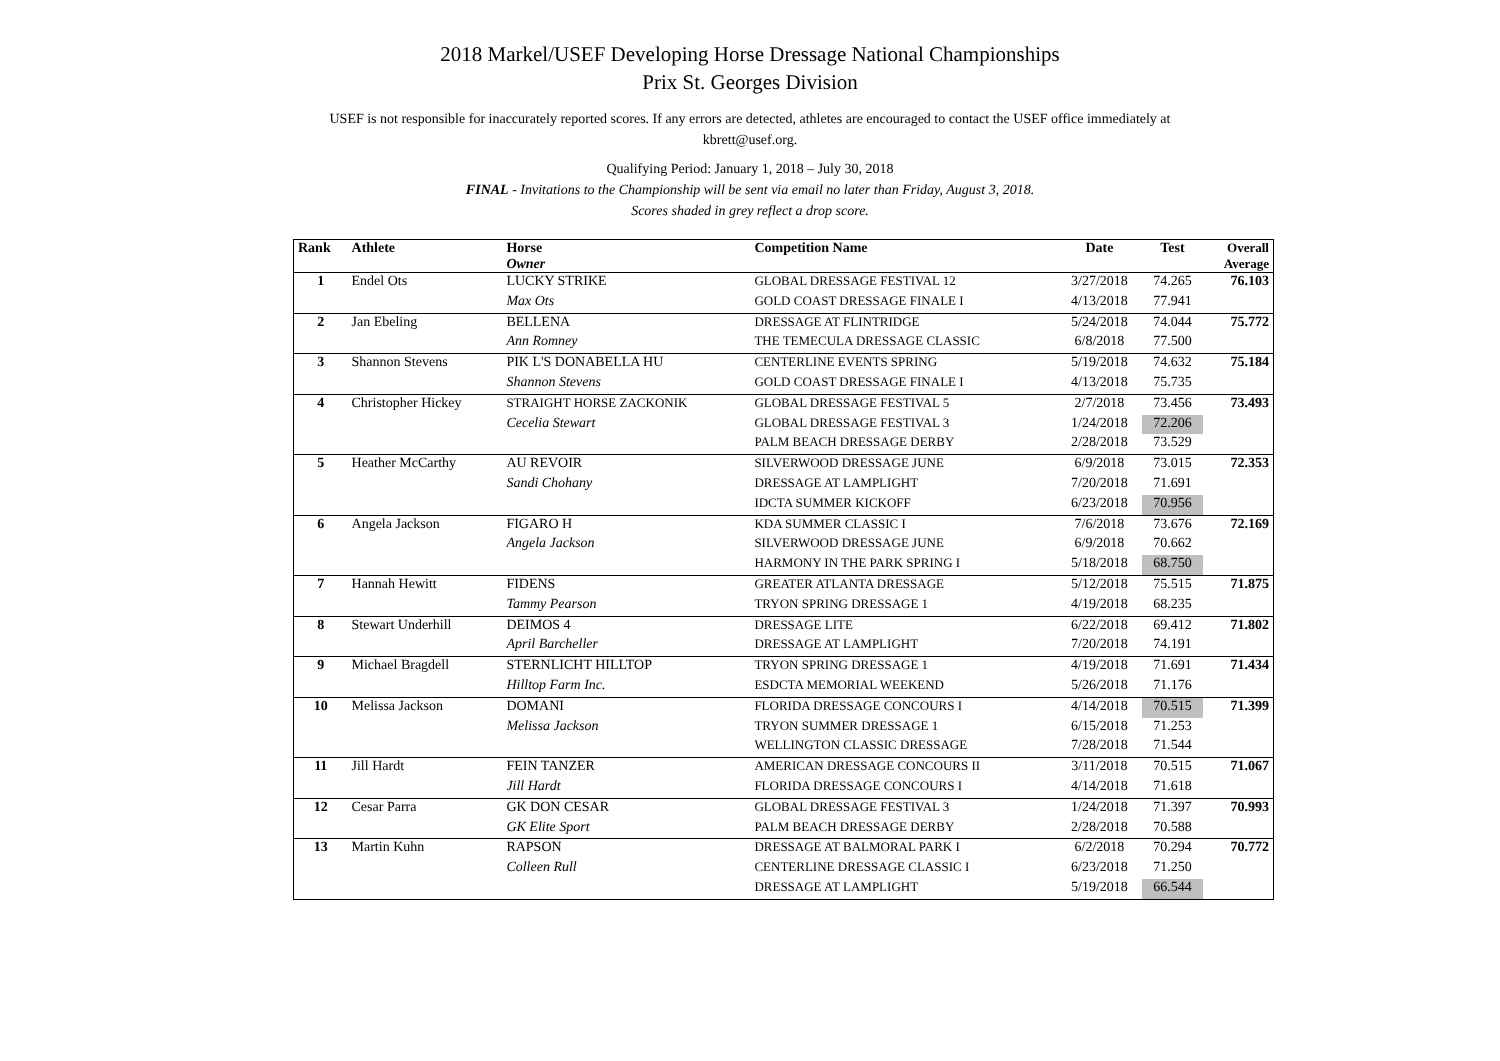2018 Markel/USEF Developing Horse Dressage National Championships
Prix St. Georges Division
USEF is not responsible for inaccurately reported scores. If any errors are detected, athletes are encouraged to contact the USEF office immediately at kbrett@usef.org.
Qualifying Period: January 1, 2018 – July 30, 2018
FINAL - Invitations to the Championship will be sent via email no later than Friday, August 3, 2018.
Scores shaded in grey reflect a drop score.
| Rank | Athlete | Horse Owner | Competition Name | Date | Test | Overall Average |
| --- | --- | --- | --- | --- | --- | --- |
| 1 | Endel Ots | LUCKY STRIKE | GLOBAL DRESSAGE FESTIVAL 12 | 3/27/2018 | 74.265 | 76.103 |
| | | Max Ots | GOLD COAST DRESSAGE FINALE I | 4/13/2018 | 77.941 | |
| 2 | Jan Ebeling | BELLENA | DRESSAGE AT FLINTRIDGE | 5/24/2018 | 74.044 | 75.772 |
| | | Ann Romney | THE TEMECULA DRESSAGE CLASSIC | 6/8/2018 | 77.500 | |
| 3 | Shannon Stevens | PIK L'S DONABELLA HU | CENTERLINE EVENTS SPRING | 5/19/2018 | 74.632 | 75.184 |
| | | Shannon Stevens | GOLD COAST DRESSAGE FINALE I | 4/13/2018 | 75.735 | |
| 4 | Christopher Hickey | STRAIGHT HORSE ZACKONIK | GLOBAL DRESSAGE FESTIVAL 5 | 2/7/2018 | 73.456 | 73.493 |
| | | Cecelia Stewart | GLOBAL DRESSAGE FESTIVAL 3 | 1/24/2018 | 72.206 | |
| | | | PALM BEACH DRESSAGE DERBY | 2/28/2018 | 73.529 | |
| 5 | Heather McCarthy | AU REVOIR | SILVERWOOD DRESSAGE JUNE | 6/9/2018 | 73.015 | 72.353 |
| | | Sandi Chohany | DRESSAGE AT LAMPLIGHT | 7/20/2018 | 71.691 | |
| | | | IDCTA SUMMER KICKOFF | 6/23/2018 | 70.956 | |
| 6 | Angela Jackson | FIGARO H | KDA SUMMER CLASSIC I | 7/6/2018 | 73.676 | 72.169 |
| | | Angela Jackson | SILVERWOOD DRESSAGE JUNE | 6/9/2018 | 70.662 | |
| | | | HARMONY IN THE PARK SPRING I | 5/18/2018 | 68.750 | |
| 7 | Hannah Hewitt | FIDENS | GREATER ATLANTA DRESSAGE | 5/12/2018 | 75.515 | 71.875 |
| | | Tammy Pearson | TRYON SPRING DRESSAGE 1 | 4/19/2018 | 68.235 | |
| 8 | Stewart Underhill | DEIMOS 4 | DRESSAGE LITE | 6/22/2018 | 69.412 | 71.802 |
| | | April Barcheller | DRESSAGE AT LAMPLIGHT | 7/20/2018 | 74.191 | |
| 9 | Michael Bragdell | STERNLICHT HILLTOP | TRYON SPRING DRESSAGE 1 | 4/19/2018 | 71.691 | 71.434 |
| | | Hilltop Farm Inc. | ESDCTA MEMORIAL WEEKEND | 5/26/2018 | 71.176 | |
| 10 | Melissa Jackson | DOMANI | FLORIDA DRESSAGE CONCOURS I | 4/14/2018 | 70.515 | 71.399 |
| | | Melissa Jackson | TRYON SUMMER DRESSAGE 1 | 6/15/2018 | 71.253 | |
| | | | WELLINGTON CLASSIC DRESSAGE | 7/28/2018 | 71.544 | |
| 11 | Jill Hardt | FEIN TANZER | AMERICAN DRESSAGE CONCOURS II | 3/11/2018 | 70.515 | 71.067 |
| | | Jill Hardt | FLORIDA DRESSAGE CONCOURS I | 4/14/2018 | 71.618 | |
| 12 | Cesar Parra | GK DON CESAR | GLOBAL DRESSAGE FESTIVAL 3 | 1/24/2018 | 71.397 | 70.993 |
| | | GK Elite Sport | PALM BEACH DRESSAGE DERBY | 2/28/2018 | 70.588 | |
| 13 | Martin Kuhn | RAPSON | DRESSAGE AT BALMORAL PARK I | 6/2/2018 | 70.294 | 70.772 |
| | | Colleen Rull | CENTERLINE DRESSAGE CLASSIC I | 6/23/2018 | 71.250 | |
| | | | DRESSAGE AT LAMPLIGHT | 5/19/2018 | 66.544 | |